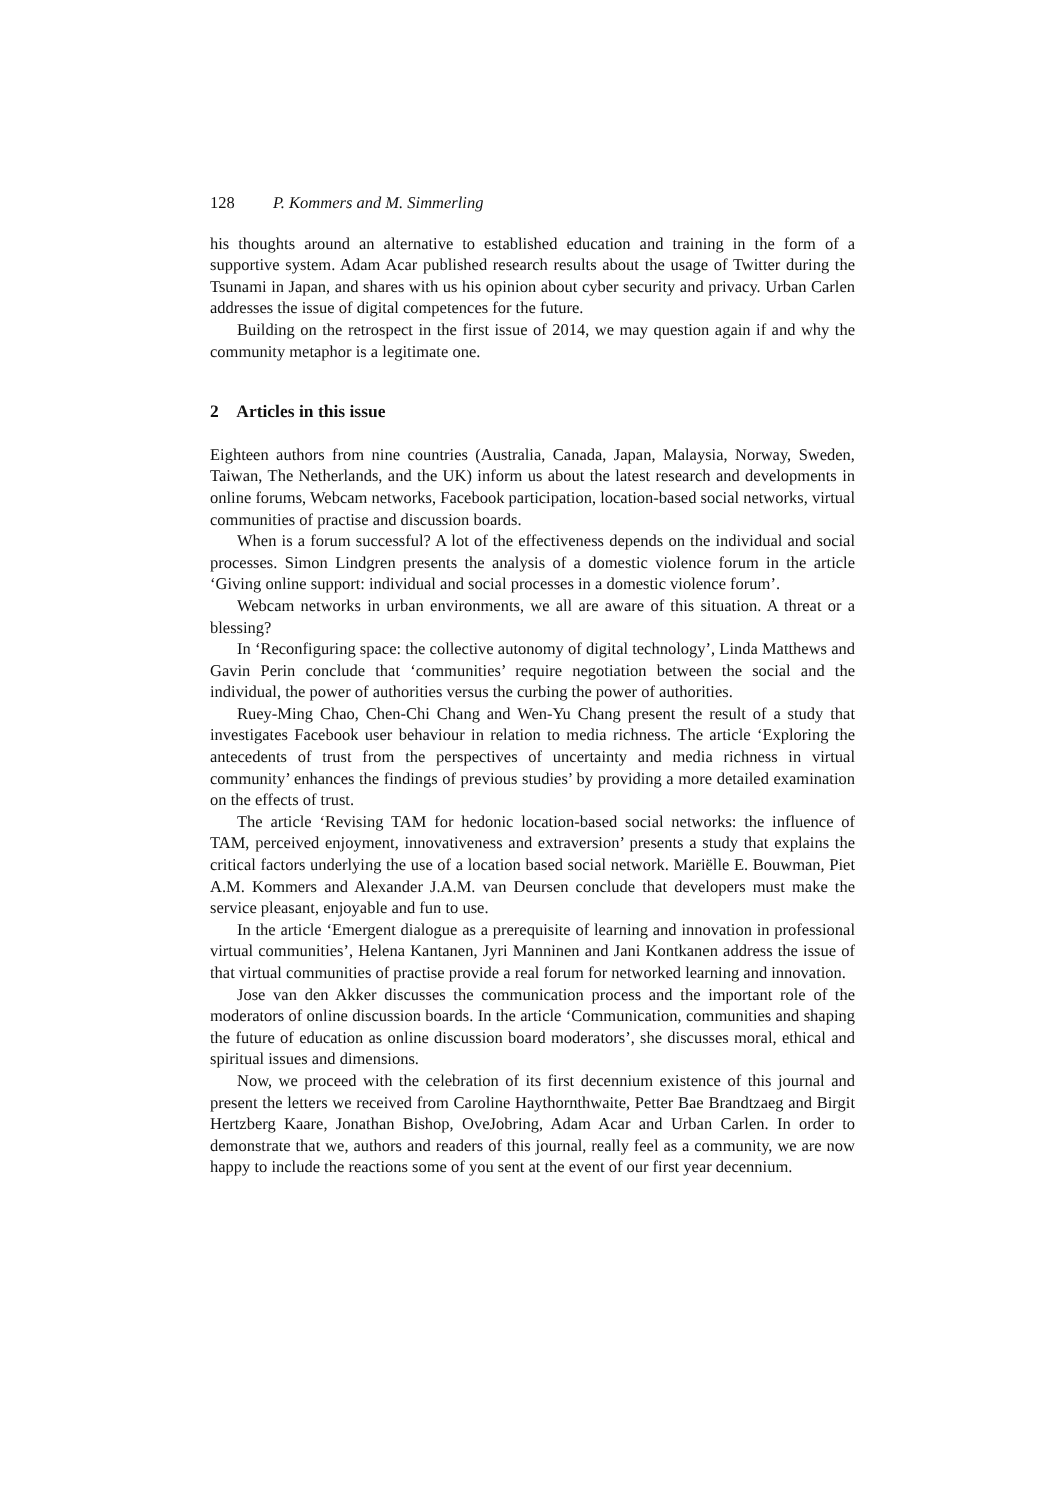128 P. Kommers and M. Simmerling
his thoughts around an alternative to established education and training in the form of a supportive system. Adam Acar published research results about the usage of Twitter during the Tsunami in Japan, and shares with us his opinion about cyber security and privacy. Urban Carlen addresses the issue of digital competences for the future.
Building on the retrospect in the first issue of 2014, we may question again if and why the community metaphor is a legitimate one.
2 Articles in this issue
Eighteen authors from nine countries (Australia, Canada, Japan, Malaysia, Norway, Sweden, Taiwan, The Netherlands, and the UK) inform us about the latest research and developments in online forums, Webcam networks, Facebook participation, location-based social networks, virtual communities of practise and discussion boards.
When is a forum successful? A lot of the effectiveness depends on the individual and social processes. Simon Lindgren presents the analysis of a domestic violence forum in the article ‘Giving online support: individual and social processes in a domestic violence forum’.
Webcam networks in urban environments, we all are aware of this situation. A threat or a blessing?
In ‘Reconfiguring space: the collective autonomy of digital technology’, Linda Matthews and Gavin Perin conclude that ‘communities’ require negotiation between the social and the individual, the power of authorities versus the curbing the power of authorities.
Ruey-Ming Chao, Chen-Chi Chang and Wen-Yu Chang present the result of a study that investigates Facebook user behaviour in relation to media richness. The article ‘Exploring the antecedents of trust from the perspectives of uncertainty and media richness in virtual community’ enhances the findings of previous studies’ by providing a more detailed examination on the effects of trust.
The article ‘Revising TAM for hedonic location-based social networks: the influence of TAM, perceived enjoyment, innovativeness and extraversion’ presents a study that explains the critical factors underlying the use of a location based social network. Mariëlle E. Bouwman, Piet A.M. Kommers and Alexander J.A.M. van Deursen conclude that developers must make the service pleasant, enjoyable and fun to use.
In the article ‘Emergent dialogue as a prerequisite of learning and innovation in professional virtual communities’, Helena Kantanen, Jyri Manninen and Jani Kontkanen address the issue of that virtual communities of practise provide a real forum for networked learning and innovation.
Jose van den Akker discusses the communication process and the important role of the moderators of online discussion boards. In the article ‘Communication, communities and shaping the future of education as online discussion board moderators’, she discusses moral, ethical and spiritual issues and dimensions.
Now, we proceed with the celebration of its first decennium existence of this journal and present the letters we received from Caroline Haythornthwaite, Petter Bae Brandtzaeg and Birgit Hertzberg Kaare, Jonathan Bishop, OveJobring, Adam Acar and Urban Carlen. In order to demonstrate that we, authors and readers of this journal, really feel as a community, we are now happy to include the reactions some of you sent at the event of our first year decennium.